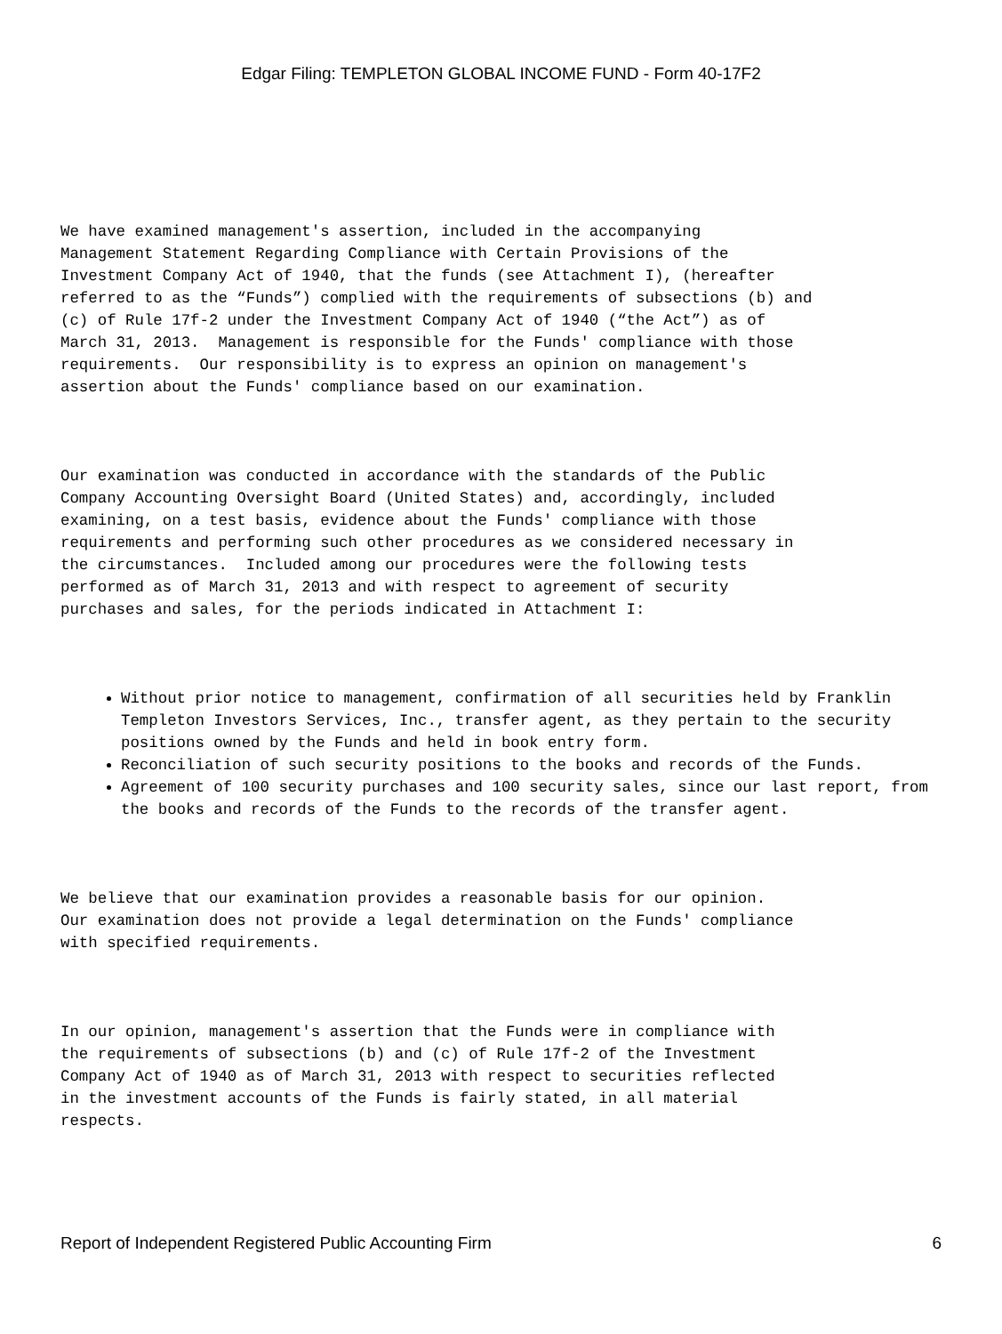Edgar Filing: TEMPLETON GLOBAL INCOME FUND - Form 40-17F2
We have examined management's assertion, included in the accompanying Management Statement Regarding Compliance with Certain Provisions of the Investment Company Act of 1940, that the funds (see Attachment I), (hereafter referred to as the “Funds”) complied with the requirements of subsections (b) and (c) of Rule 17f-2 under the Investment Company Act of 1940 (“the Act”) as of March 31, 2013. Management is responsible for the Funds' compliance with those requirements. Our responsibility is to express an opinion on management's assertion about the Funds' compliance based on our examination.
Our examination was conducted in accordance with the standards of the Public Company Accounting Oversight Board (United States) and, accordingly, included examining, on a test basis, evidence about the Funds' compliance with those requirements and performing such other procedures as we considered necessary in the circumstances. Included among our procedures were the following tests performed as of March 31, 2013 and with respect to agreement of security purchases and sales, for the periods indicated in Attachment I:
Without prior notice to management, confirmation of all securities held by Franklin Templeton Investors Services, Inc., transfer agent, as they pertain to the security positions owned by the Funds and held in book entry form.
Reconciliation of such security positions to the books and records of the Funds.
Agreement of 100 security purchases and 100 security sales, since our last report, from the books and records of the Funds to the records of the transfer agent.
We believe that our examination provides a reasonable basis for our opinion. Our examination does not provide a legal determination on the Funds' compliance with specified requirements.
In our opinion, management's assertion that the Funds were in compliance with the requirements of subsections (b) and (c) of Rule 17f-2 of the Investment Company Act of 1940 as of March 31, 2013 with respect to securities reflected in the investment accounts of the Funds is fairly stated, in all material respects.
Report of Independent Registered Public Accounting Firm 6